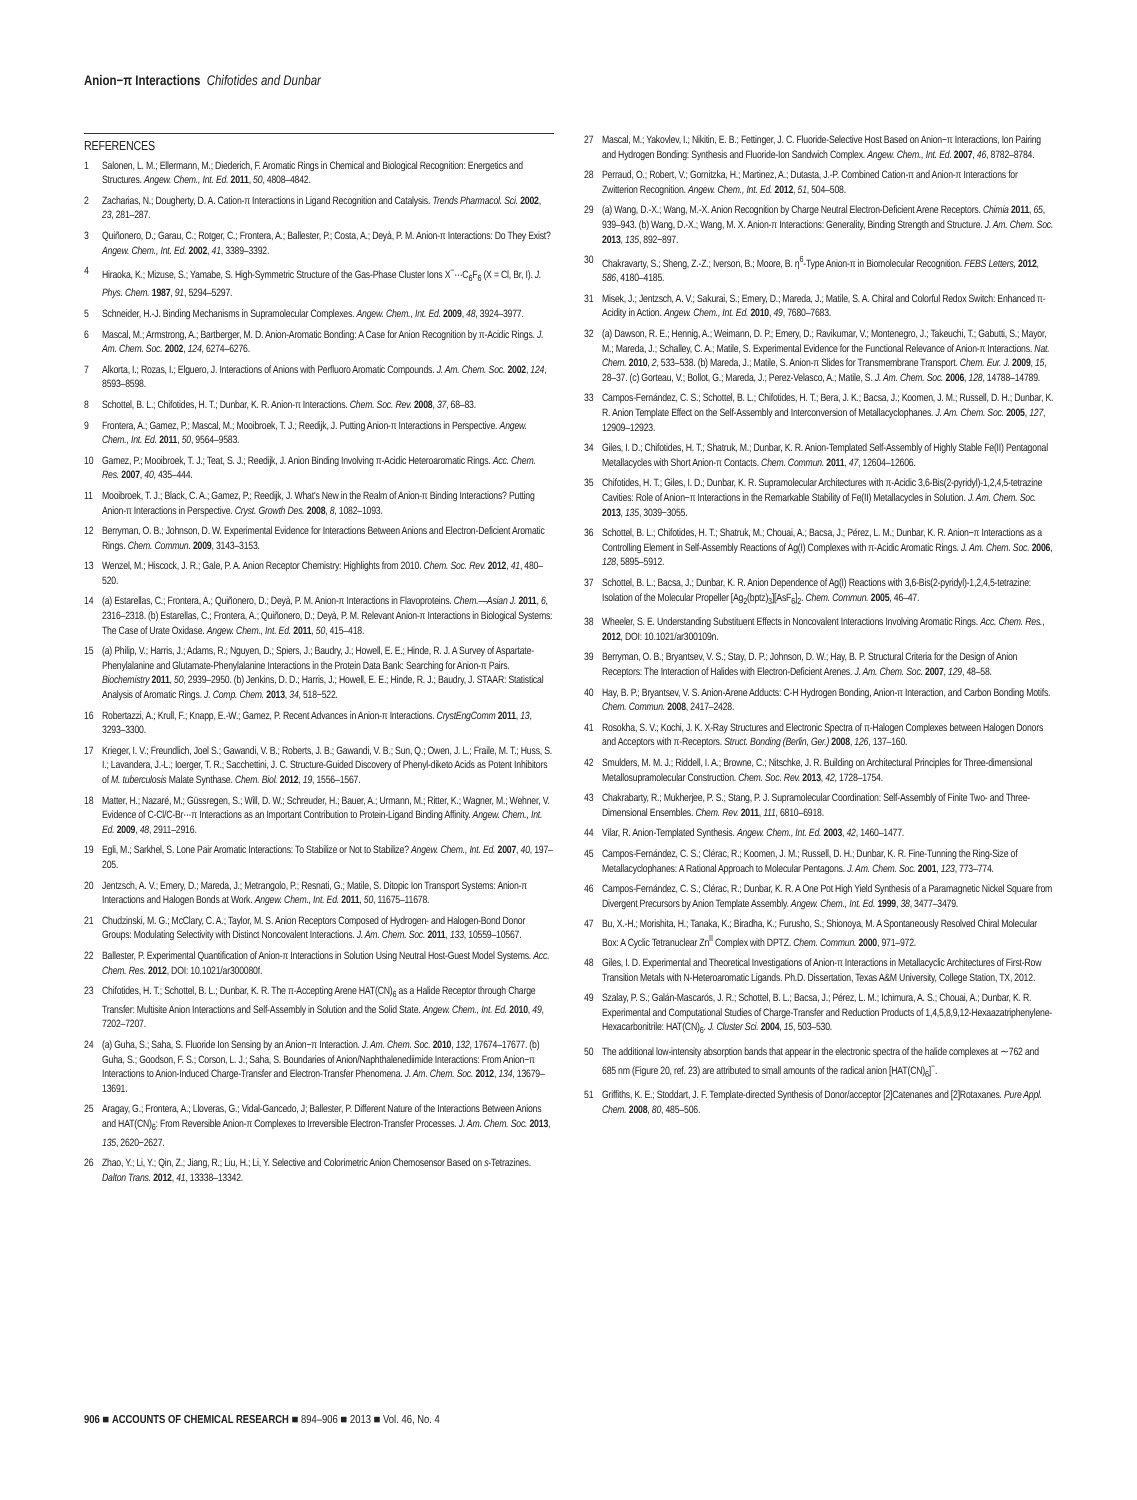Anion−π Interactions Chifotides and Dunbar
REFERENCES
1 Salonen, L. M.; Ellermann, M.; Diederich, F. Aromatic Rings in Chemical and Biological Recognition: Energetics and Structures. Angew. Chem., Int. Ed. 2011, 50, 4808–4842.
2 Zacharias, N.; Dougherty, D. A. Cation-π Interactions in Ligand Recognition and Catalysis. Trends Pharmacol. Sci. 2002, 23, 281–287.
3 Quiñonero, D.; Garau, C.; Rotger, C.; Frontera, A.; Ballester, P.; Costa, A.; Deyà, P. M. Anion-π Interactions: Do They Exist? Angew. Chem., Int. Ed. 2002, 41, 3389–3392.
4 Hiraoka, K.; Mizuse, S.; Yamabe, S. High-Symmetric Structure of the Gas-Phase Cluster Ions X<sup>−</sup>···C<sub>6</sub>F<sub>6</sub> (X = Cl, Br, I). J. Phys. Chem. 1987, 91, 5294–5297.
5 Schneider, H.-J. Binding Mechanisms in Supramolecular Complexes. Angew. Chem., Int. Ed. 2009, 48, 3924–3977.
6 Mascal, M.; Armstrong, A.; Bartberger, M. D. Anion-Aromatic Bonding: A Case for Anion Recognition by π-Acidic Rings. J. Am. Chem. Soc. 2002, 124, 6274–6276.
7 Alkorta, I.; Rozas, I.; Elguero, J. Interactions of Anions with Perfluoro Aromatic Compounds. J. Am. Chem. Soc. 2002, 124, 8593–8598.
8 Schottel, B. L.; Chifotides, H. T.; Dunbar, K. R. Anion-π Interactions. Chem. Soc. Rev. 2008, 37, 68–83.
9 Frontera, A.; Gamez, P.; Mascal, M.; Mooibroek, T. J.; Reedijk, J. Putting Anion-π Interactions in Perspective. Angew. Chem., Int. Ed. 2011, 50, 9564–9583.
10 Gamez, P.; Mooibroek, T. J.; Teat, S. J.; Reedijk, J. Anion Binding Involving π-Acidic Heteroaromatic Rings. Acc. Chem. Res. 2007, 40, 435–444.
11 Mooibroek, T. J.; Black, C. A.; Gamez, P.; Reedijk, J. What's New in the Realm of Anion-π Binding Interactions? Putting Anion-π Interactions in Perspective. Cryst. Growth Des. 2008, 8, 1082–1093.
12 Berryman, O. B.; Johnson, D. W. Experimental Evidence for Interactions Between Anions and Electron-Deficient Aromatic Rings. Chem. Commun. 2009, 3143–3153.
13 Wenzel, M.; Hiscock, J. R.; Gale, P. A. Anion Receptor Chemistry: Highlights from 2010. Chem. Soc. Rev. 2012, 41, 480–520.
14 (a) Estarellas, C.; Frontera, A.; Quiñonero, D.; Deyà, P. M. Anion-π Interactions in Flavoproteins. Chem.—Asian J. 2011, 6, 2316–2318. (b) Estarellas, C.; Frontera, A.; Quiñonero, D.; Deyà, P. M. Relevant Anion-π Interactions in Biological Systems: The Case of Urate Oxidase. Angew. Chem., Int. Ed. 2011, 50, 415–418.
15 (a) Philip, V.; Harris, J.; Adams, R.; Nguyen, D.; Spiers, J.; Baudry, J.; Howell, E. E.; Hinde, R. J. A Survey of Aspartate-Phenylalanine and Glutamate-Phenylalanine Interactions in the Protein Data Bank: Searching for Anion-π Pairs. Biochemistry 2011, 50, 2939–2950. (b) Jenkins, D. D.; Harris, J.; Howell, E. E.; Hinde, R. J.; Baudry, J. STAAR: Statistical Analysis of Aromatic Rings. J. Comp. Chem. 2013, 34, 518−522.
16 Robertazzi, A.; Krull, F.; Knapp, E.-W.; Gamez, P. Recent Advances in Anion-π Interactions. CrystEngComm 2011, 13, 3293–3300.
17 Krieger, I. V.; Freundlich, Joel S.; Gawandi, V. B.; Roberts, J. B.; Gawandi, V. B.; Sun, Q.; Owen, J. L.; Fraile, M. T.; Huss, S. I.; Lavandera, J.-L.; Ioerger, T. R.; Sacchettini, J. C. Structure-Guided Discovery of Phenyl-diketo Acids as Potent Inhibitors of M. tuberculosis Malate Synthase. Chem. Biol. 2012, 19, 1556–1567.
18 Matter, H.; Nazaré, M.; Güssregen, S.; Will, D. W.; Schreuder, H.; Bauer, A.; Urmann, M.; Ritter, K.; Wagner, M.; Wehner, V. Evidence of C-Cl/C-Br···π Interactions as an Important Contribution to Protein-Ligand Binding Affinity. Angew. Chem., Int. Ed. 2009, 48, 2911–2916.
19 Egli, M.; Sarkhel, S. Lone Pair Aromatic Interactions: To Stabilize or Not to Stabilize? Angew. Chem., Int. Ed. 2007, 40, 197–205.
20 Jentzsch, A. V.; Emery, D.; Mareda, J.; Metrangolo, P.; Resnati, G.; Matile, S. Ditopic Ion Transport Systems: Anion-π Interactions and Halogen Bonds at Work. Angew. Chem., Int. Ed. 2011, 50, 11675–11678.
21 Chudzinski, M. G.; McClary, C. A.; Taylor, M. S. Anion Receptors Composed of Hydrogen- and Halogen-Bond Donor Groups: Modulating Selectivity with Distinct Noncovalent Interactions. J. Am. Chem. Soc. 2011, 133, 10559–10567.
22 Ballester, P. Experimental Quantification of Anion-π Interactions in Solution Using Neutral Host-Guest Model Systems. Acc. Chem. Res. 2012, DOI: 10.1021/ar300080f.
23 Chifotides, H. T.; Schottel, B. L.; Dunbar, K. R. The π-Accepting Arene HAT(CN)<sub>6</sub> as a Halide Receptor through Charge Transfer: Multisite Anion Interactions and Self-Assembly in Solution and the Solid State. Angew. Chem., Int. Ed. 2010, 49, 7202–7207.
24 (a) Guha, S.; Saha, S. Fluoride Ion Sensing by an Anion−π Interaction. J. Am. Chem. Soc. 2010, 132, 17674–17677. (b) Guha, S.; Goodson, F. S.; Corson, L. J.; Saha, S. Boundaries of Anion/Naphthalenediimide Interactions: From Anion−π Interactions to Anion-Induced Charge-Transfer and Electron-Transfer Phenomena. J. Am. Chem. Soc. 2012, 134, 13679–13691.
25 Aragay, G.; Frontera, A.; Lloveras, G.; Vidal-Gancedo, J; Ballester, P. Different Nature of the Interactions Between Anions and HAT(CN)<sub>6</sub>: From Reversible Anion-π Complexes to Irreversible Electron-Transfer Processes. J. Am. Chem. Soc. 2013, 135, 2620−2627.
26 Zhao, Y.; Li, Y.; Qin, Z.; Jiang, R.; Liu, H.; Li, Y. Selective and Colorimetric Anion Chemosensor Based on s-Tetrazines. Dalton Trans. 2012, 41, 13338–13342.
27 Mascal, M.; Yakovlev, I.; Nikitin, E. B.; Fettinger, J. C. Fluoride-Selective Host Based on Anion−π Interactions, Ion Pairing and Hydrogen Bonding: Synthesis and Fluoride-Ion Sandwich Complex. Angew. Chem., Int. Ed. 2007, 46, 8782–8784.
28 Perraud, O.; Robert, V.; Gornitzka, H.; Martinez, A.; Dutasta, J.-P. Combined Cation-π and Anion-π Interactions for Zwitterion Recognition. Angew. Chem., Int. Ed. 2012, 51, 504–508.
29 (a) Wang, D.-X.; Wang, M.-X. Anion Recognition by Charge Neutral Electron-Deficient Arene Receptors. Chimia 2011, 65, 939–943. (b) Wang, D.-X.; Wang, M. X. Anion-π Interactions: Generality, Binding Strength and Structure. J. Am. Chem. Soc. 2013, 135, 892−897.
30 Chakravarty, S.; Sheng, Z.-Z.; Iverson, B.; Moore, B. η<sup>6</sup>-Type Anion-π in Biomolecular Recognition. FEBS Letters, 2012, 586, 4180–4185.
31 Misek, J.; Jentzsch, A. V.; Sakurai, S.; Emery, D.; Mareda, J.; Matile, S. A. Chiral and Colorful Redox Switch: Enhanced π-Acidity in Action. Angew. Chem., Int. Ed. 2010, 49, 7680–7683.
32 (a) Dawson, R. E.; Hennig, A.; Weimann, D. P.; Emery, D.; Ravikumar, V.; Montenegro, J.; Takeuchi, T.; Gabutti, S.; Mayor, M.; Mareda, J.; Schalley, C. A.; Matile, S. Experimental Evidence for the Functional Relevance of Anion-π Interactions. Nat. Chem. 2010, 2, 533–538. (b) Mareda, J.; Matile, S. Anion-π Slides for Transmembrane Transport. Chem. Eur. J. 2009, 15, 28–37. (c) Gorteau, V.; Bollot, G.; Mareda, J.; Perez-Velasco, A.; Matile, S. J. Am. Chem. Soc. 2006, 128, 14788–14789.
33 Campos-Fernández, C. S.; Schottel, B. L.; Chifotides, H. T.; Bera, J. K.; Bacsa, J.; Koomen, J. M.; Russell, D. H.; Dunbar, K. R. Anion Template Effect on the Self-Assembly and Interconversion of Metallacyclophanes. J. Am. Chem. Soc. 2005, 127, 12909–12923.
34 Giles, I. D.; Chifotides, H. T.; Shatruk, M.; Dunbar, K. R. Anion-Templated Self-Assembly of Highly Stable Fe(II) Pentagonal Metallacycles with Short Anion-π Contacts. Chem. Commun. 2011, 47, 12604–12606.
35 Chifotides, H. T.; Giles, I. D.; Dunbar, K. R. Supramolecular Architectures with π-Acidic 3,6-Bis(2-pyridyl)-1,2,4,5-tetrazine Cavities: Role of Anion−π Interactions in the Remarkable Stability of Fe(II) Metallacycles in Solution. J. Am. Chem. Soc. 2013, 135, 3039−3055.
36 Schottel, B. L.; Chifotides, H. T.; Shatruk, M.; Chouai, A.; Bacsa, J.; Pérez, L. M.; Dunbar, K. R. Anion−π Interactions as a Controlling Element in Self-Assembly Reactions of Ag(I) Complexes with π-Acidic Aromatic Rings. J. Am. Chem. Soc. 2006, 128, 5895–5912.
37 Schottel, B. L.; Bacsa, J.; Dunbar, K. R. Anion Dependence of Ag(I) Reactions with 3,6-Bis(2-pyridyl)-1,2,4,5-tetrazine: Isolation of the Molecular Propeller [Ag<sub>2</sub>(bptz)<sub>3</sub>][AsF<sub>6</sub>]<sub>2</sub>. Chem. Commun. 2005, 46–47.
38 Wheeler, S. E. Understanding Substituent Effects in Noncovalent Interactions Involving Aromatic Rings. Acc. Chem. Res., 2012, DOI: 10.1021/ar300109n.
39 Berryman, O. B.; Bryantsev, V. S.; Stay, D. P.; Johnson, D. W.; Hay, B. P. Structural Criteria for the Design of Anion Receptors: The Interaction of Halides with Electron-Deficient Arenes. J. Am. Chem. Soc. 2007, 129, 48–58.
40 Hay, B. P.; Bryantsev, V. S. Anion-Arene Adducts: C-H Hydrogen Bonding, Anion-π Interaction, and Carbon Bonding Motifs. Chem. Commun. 2008, 2417–2428.
41 Rosokha, S. V.; Kochi, J. K. X-Ray Structures and Electronic Spectra of π-Halogen Complexes between Halogen Donors and Acceptors with π-Receptors. Struct. Bonding (Berlin, Ger.) 2008, 126, 137–160.
42 Smulders, M. M. J.; Riddell, I. A.; Browne, C.; Nitschke, J. R. Building on Architectural Principles for Three-dimensional Metallosupramolecular Construction. Chem. Soc. Rev. 2013, 42, 1728–1754.
43 Chakrabarty, R.; Mukherjee, P. S.; Stang, P. J. Supramolecular Coordination: Self-Assembly of Finite Two- and Three-Dimensional Ensembles. Chem. Rev. 2011, 111, 6810–6918.
44 Vilar, R. Anion-Templated Synthesis. Angew. Chem., Int. Ed. 2003, 42, 1460–1477.
45 Campos-Fernández, C. S.; Clérac, R.; Koomen, J. M.; Russell, D. H.; Dunbar, K. R. Fine-Tunning the Ring-Size of Metallacyclophanes: A Rational Approach to Molecular Pentagons. J. Am. Chem. Soc. 2001, 123, 773–774.
46 Campos-Fernández, C. S.; Clérac, R.; Dunbar, K. R. A One Pot High Yield Synthesis of a Paramagnetic Nickel Square from Divergent Precursors by Anion Template Assembly. Angew. Chem., Int. Ed. 1999, 38, 3477–3479.
47 Bu, X.-H.; Morishita, H.; Tanaka, K.; Biradha, K.; Furusho, S.; Shionoya, M. A Spontaneously Resolved Chiral Molecular Box: A Cyclic Tetranuclear Zn<sup>II</sup> Complex with DPTZ. Chem. Commun. 2000, 971–972.
48 Giles, I. D. Experimental and Theoretical Investigations of Anion-π Interactions in Metallacyclic Architectures of First-Row Transition Metals with N-Heteroaromatic Ligands. Ph.D. Dissertation, Texas A&M University, College Station, TX, 2012.
49 Szalay, P. S.; Galán-Mascarós, J. R.; Schottel, B. L.; Bacsa, J.; Pérez, L. M.; Ichimura, A. S.; Chouai, A.; Dunbar, K. R. Experimental and Computational Studies of Charge-Transfer and Reduction Products of 1,4,5,8,9,12-Hexaazatriphenylene-Hexacarbonitrile: HAT(CN)<sub>6</sub>. J. Cluster Sci. 2004, 15, 503–530.
50 The additional low-intensity absorption bands that appear in the electronic spectra of the halide complexes at ∼762 and 685 nm (Figure 20, ref. 23) are attributed to small amounts of the radical anion [HAT(CN)<sub>6</sub>]<sup>−</sup>.
51 Griffiths, K. E.; Stoddart, J. F. Template-directed Synthesis of Donor/acceptor [2]Catenanes and [2]Rotaxanes. Pure Appl. Chem. 2008, 80, 485–506.
906 ■ ACCOUNTS OF CHEMICAL RESEARCH ■ 894–906 ■ 2013 ■ Vol. 46, No. 4